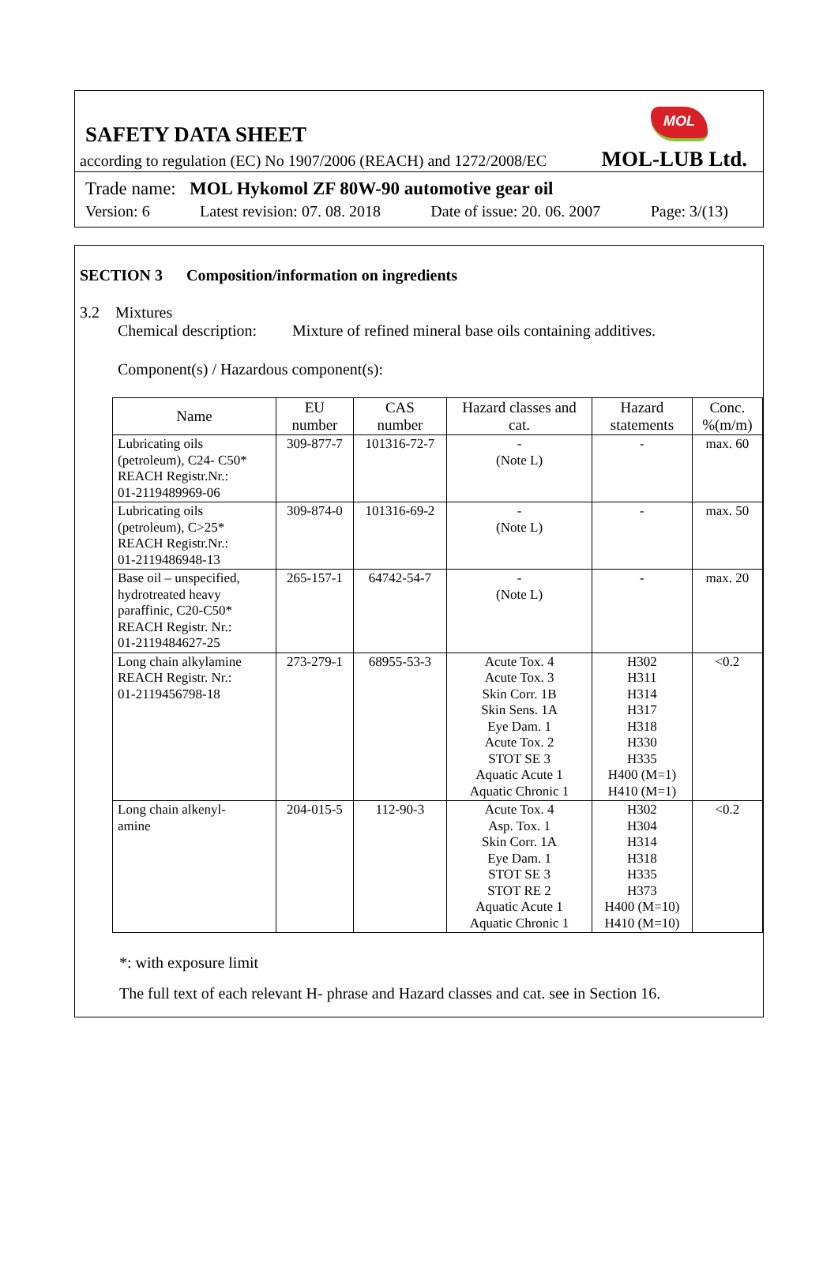MOL
SAFETY DATA SHEET
according to regulation (EC) No 1907/2006 (REACH) and 1272/2008/EC MOL-LUB Ltd.
Trade name: MOL Hykomol ZF 80W-90 automotive gear oil
Version: 6 Latest revision: 07. 08. 2018 Date of issue: 20. 06. 2007 Page: 3/(13)
SECTION 3 Composition/information on ingredients
3.2 Mixtures
Chemical description: Mixture of refined mineral base oils containing additives.
Component(s) / Hazardous component(s):
| Name | EU number | CAS number | Hazard classes and cat. | Hazard statements | Conc. %(m/m) |
| --- | --- | --- | --- | --- | --- |
| Lubricating oils (petroleum), C24- C50* REACH Registr.Nr.: 01-2119489969-06 | 309-877-7 | 101316-72-7 | - (Note L) | - | max. 60 |
| Lubricating oils (petroleum), C>25* REACH Registr.Nr.: 01-2119486948-13 | 309-874-0 | 101316-69-2 | - (Note L) | - | max. 50 |
| Base oil – unspecified, hydrotreated heavy paraffinic, C20-C50* REACH Registr. Nr.: 01-2119484627-25 | 265-157-1 | 64742-54-7 | - (Note L) | - | max. 20 |
| Long chain alkylamine REACH Registr. Nr.: 01-2119456798-18 | 273-279-1 | 68955-53-3 | Acute Tox. 4 Acute Tox. 3 Skin Corr. 1B Skin Sens. 1A Eye Dam. 1 Acute Tox. 2 STOT SE 3 Aquatic Acute 1 Aquatic Chronic 1 | H302 H311 H314 H317 H318 H330 H335 H400 (M=1) H410 (M=1) | <0.2 |
| Long chain alkenyl- amine | 204-015-5 | 112-90-3 | Acute Tox. 4 Asp. Tox. 1 Skin Corr. 1A Eye Dam. 1 STOT SE 3 STOT RE 2 Aquatic Acute 1 Aquatic Chronic 1 | H302 H304 H314 H318 H335 H373 H400 (M=10) H410 (M=10) | <0.2 |
*: with exposure limit
The full text of each relevant H- phrase and Hazard classes and cat. see in Section 16.